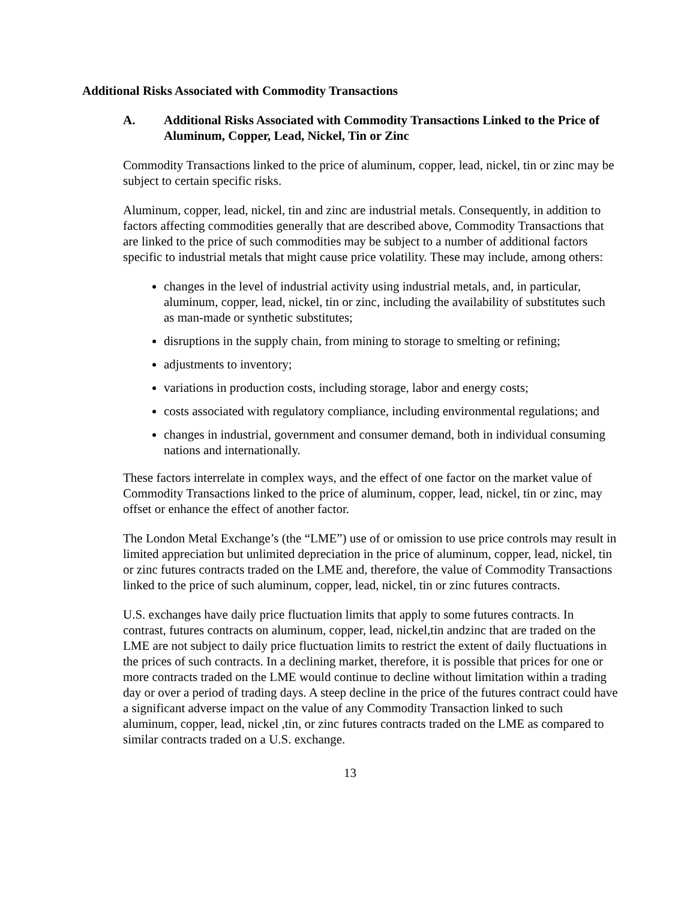Additional Risks Associated with Commodity Transactions
A. Additional Risks Associated with Commodity Transactions Linked to the Price of Aluminum, Copper, Lead, Nickel, Tin or Zinc
Commodity Transactions linked to the price of aluminum, copper, lead, nickel, tin or zinc may be subject to certain specific risks.
Aluminum, copper, lead, nickel, tin and zinc are industrial metals. Consequently, in addition to factors affecting commodities generally that are described above, Commodity Transactions that are linked to the price of such commodities may be subject to a number of additional factors specific to industrial metals that might cause price volatility. These may include, among others:
changes in the level of industrial activity using industrial metals, and, in particular, aluminum, copper, lead, nickel, tin or zinc, including the availability of substitutes such as man-made or synthetic substitutes;
disruptions in the supply chain, from mining to storage to smelting or refining;
adjustments to inventory;
variations in production costs, including storage, labor and energy costs;
costs associated with regulatory compliance, including environmental regulations; and
changes in industrial, government and consumer demand, both in individual consuming nations and internationally.
These factors interrelate in complex ways, and the effect of one factor on the market value of Commodity Transactions linked to the price of aluminum, copper, lead, nickel, tin or zinc, may offset or enhance the effect of another factor.
The London Metal Exchange’s (the “LME”) use of or omission to use price controls may result in limited appreciation but unlimited depreciation in the price of aluminum, copper, lead, nickel, tin or zinc futures contracts traded on the LME and, therefore, the value of Commodity Transactions linked to the price of such aluminum, copper, lead, nickel, tin or zinc futures contracts.
U.S. exchanges have daily price fluctuation limits that apply to some futures contracts. In contrast, futures contracts on aluminum, copper, lead, nickel,tin andzinc that are traded on the LME are not subject to daily price fluctuation limits to restrict the extent of daily fluctuations in the prices of such contracts. In a declining market, therefore, it is possible that prices for one or more contracts traded on the LME would continue to decline without limitation within a trading day or over a period of trading days. A steep decline in the price of the futures contract could have a significant adverse impact on the value of any Commodity Transaction linked to such aluminum, copper, lead, nickel ,tin, or zinc futures contracts traded on the LME as compared to similar contracts traded on a U.S. exchange.
13